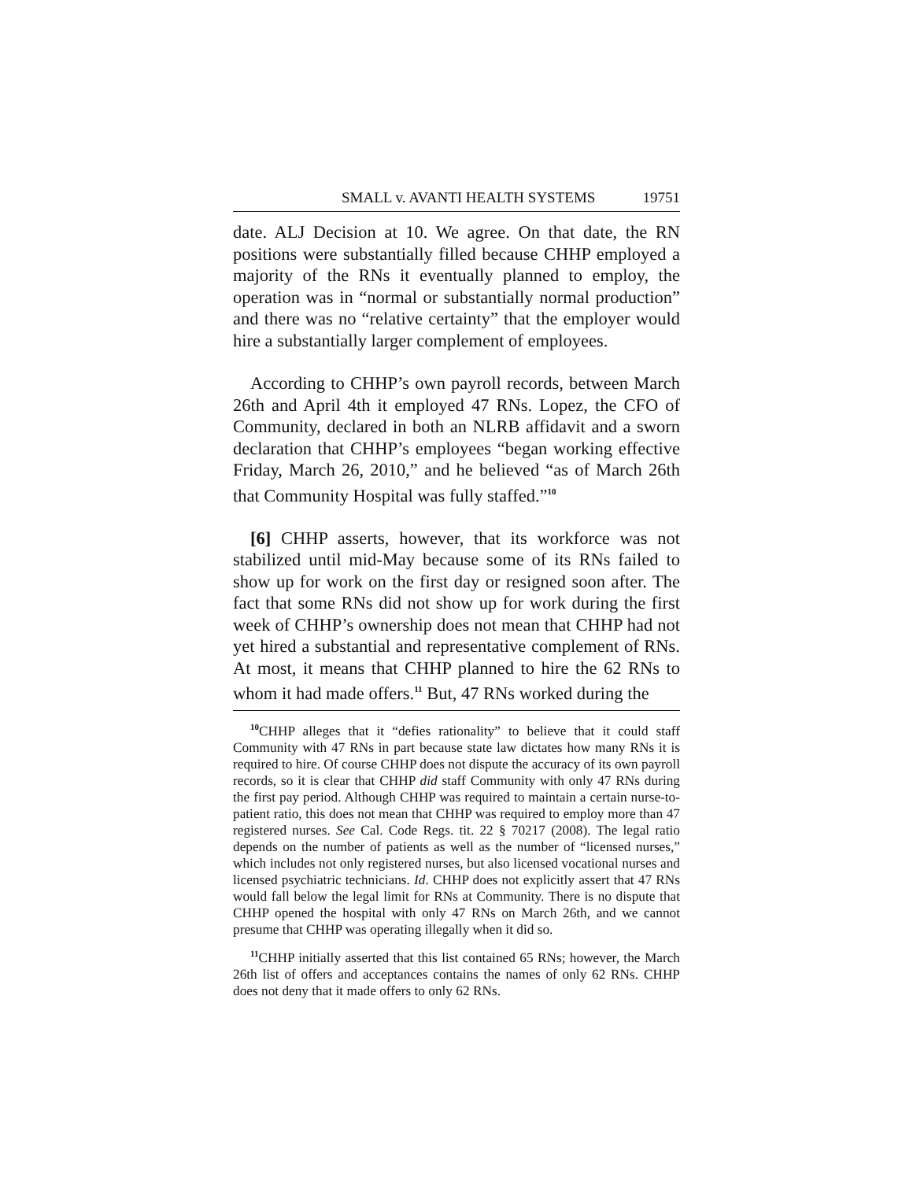SMALL v. AVANTI HEALTH SYSTEMS 19751
date. ALJ Decision at 10. We agree. On that date, the RN positions were substantially filled because CHHP employed a majority of the RNs it eventually planned to employ, the operation was in “normal or substantially normal production” and there was no “relative certainty” that the employer would hire a substantially larger complement of employees.
According to CHHP’s own payroll records, between March 26th and April 4th it employed 47 RNs. Lopez, the CFO of Community, declared in both an NLRB affidavit and a sworn declaration that CHHP’s employees “began working effective Friday, March 26, 2010,” and he believed “as of March 26th that Community Hospital was fully staffed.”<sup>10</sup>
[6] CHHP asserts, however, that its workforce was not stabilized until mid-May because some of its RNs failed to show up for work on the first day or resigned soon after. The fact that some RNs did not show up for work during the first week of CHHP’s ownership does not mean that CHHP had not yet hired a substantial and representative complement of RNs. At most, it means that CHHP planned to hire the 62 RNs to whom it had made offers.<sup>11</sup> But, 47 RNs worked during the
<sup>10</sup>CHHP alleges that it “defies rationality” to believe that it could staff Community with 47 RNs in part because state law dictates how many RNs it is required to hire. Of course CHHP does not dispute the accuracy of its own payroll records, so it is clear that CHHP did staff Community with only 47 RNs during the first pay period. Although CHHP was required to maintain a certain nurse-to-patient ratio, this does not mean that CHHP was required to employ more than 47 registered nurses. See Cal. Code Regs. tit. 22 § 70217 (2008). The legal ratio depends on the number of patients as well as the number of “licensed nurses,” which includes not only registered nurses, but also licensed vocational nurses and licensed psychiatric technicians. Id. CHHP does not explicitly assert that 47 RNs would fall below the legal limit for RNs at Community. There is no dispute that CHHP opened the hospital with only 47 RNs on March 26th, and we cannot presume that CHHP was operating illegally when it did so.
<sup>11</sup>CHHP initially asserted that this list contained 65 RNs; however, the March 26th list of offers and acceptances contains the names of only 62 RNs. CHHP does not deny that it made offers to only 62 RNs.